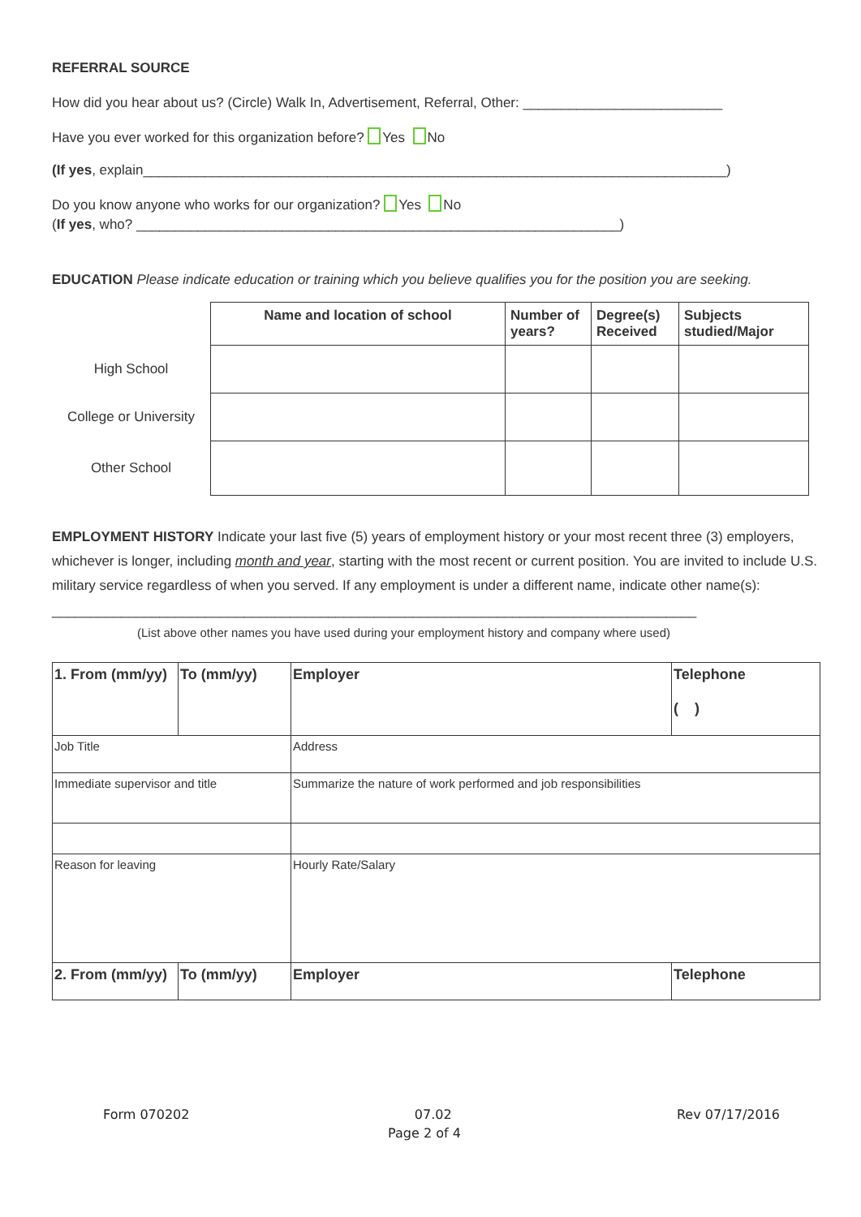REFERRAL SOURCE
How did you hear about us? (Circle) Walk In, Advertisement, Referral, Other: __________________________
Have you ever worked for this organization before? Yes No
(If yes, explain____________________________________________________________________________)
Do you know anyone who works for our organization? Yes No
(If yes, who? _______________________________________________________________)
EDUCATION Please indicate education or training which you believe qualifies you for the position you are seeking.
| | Name and location of school | Number of years? | Degree(s) Received | Subjects studied/Major |
| --- | --- | --- | --- | --- |
| High School | | | | |
| College or University | | | | |
| Other School | | | | |
EMPLOYMENT HISTORY Indicate your last five (5) years of employment history or your most recent three (3) employers, whichever is longer, including month and year, starting with the most recent or current position. You are invited to include U.S. military service regardless of when you served. If any employment is under a different name, indicate other name(s):
____________________________________________________________________________________
(List above other names you have used during your employment history and company where used)
| 1. From (mm/yy) | To (mm/yy) | Employer | Telephone ( ) |
| Job Title | | Address | |
| Immediate supervisor and title | | Summarize the nature of work performed and job responsibilities | |
| Reason for leaving | | Hourly Rate/Salary | |
| 2. From (mm/yy) | To (mm/yy) | Employer | Telephone |
Form 070202 07.02 Rev 07/17/2016
Page 2 of 4